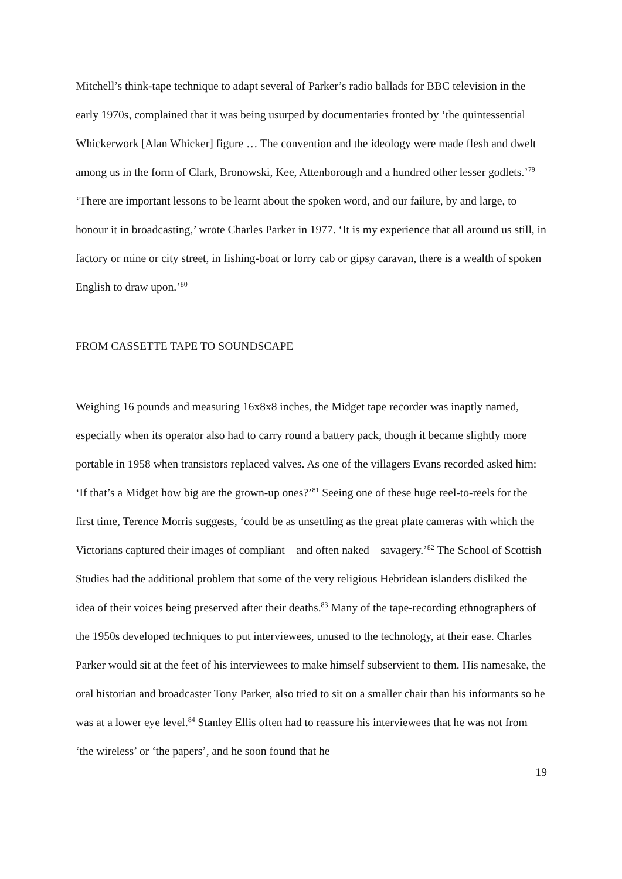Mitchell’s think-tape technique to adapt several of Parker’s radio ballads for BBC television in the early 1970s, complained that it was being usurped by documentaries fronted by ‘the quintessential Whickerwork [Alan Whicker] figure … The convention and the ideology were made flesh and dwelt among us in the form of Clark, Bronowski, Kee, Attenborough and a hundred other lesser godlets.’<sup>79</sup> ‘There are important lessons to be learnt about the spoken word, and our failure, by and large, to honour it in broadcasting,’ wrote Charles Parker in 1977. ‘It is my experience that all around us still, in factory or mine or city street, in fishing-boat or lorry cab or gipsy caravan, there is a wealth of spoken English to draw upon.’<sup>80</sup>
FROM CASSETTE TAPE TO SOUNDSCAPE
Weighing 16 pounds and measuring 16x8x8 inches, the Midget tape recorder was inaptly named, especially when its operator also had to carry round a battery pack, though it became slightly more portable in 1958 when transistors replaced valves. As one of the villagers Evans recorded asked him: ‘If that’s a Midget how big are the grown-up ones?’<sup>81</sup> Seeing one of these huge reel-to-reels for the first time, Terence Morris suggests, ‘could be as unsettling as the great plate cameras with which the Victorians captured their images of compliant – and often naked – savagery.’<sup>82</sup> The School of Scottish Studies had the additional problem that some of the very religious Hebridean islanders disliked the idea of their voices being preserved after their deaths.<sup>83</sup> Many of the tape-recording ethnographers of the 1950s developed techniques to put interviewees, unused to the technology, at their ease. Charles Parker would sit at the feet of his interviewees to make himself subservient to them. His namesake, the oral historian and broadcaster Tony Parker, also tried to sit on a smaller chair than his informants so he was at a lower eye level.<sup>84</sup> Stanley Ellis often had to reassure his interviewees that he was not from ‘the wireless’ or ‘the papers’, and he soon found that he
19